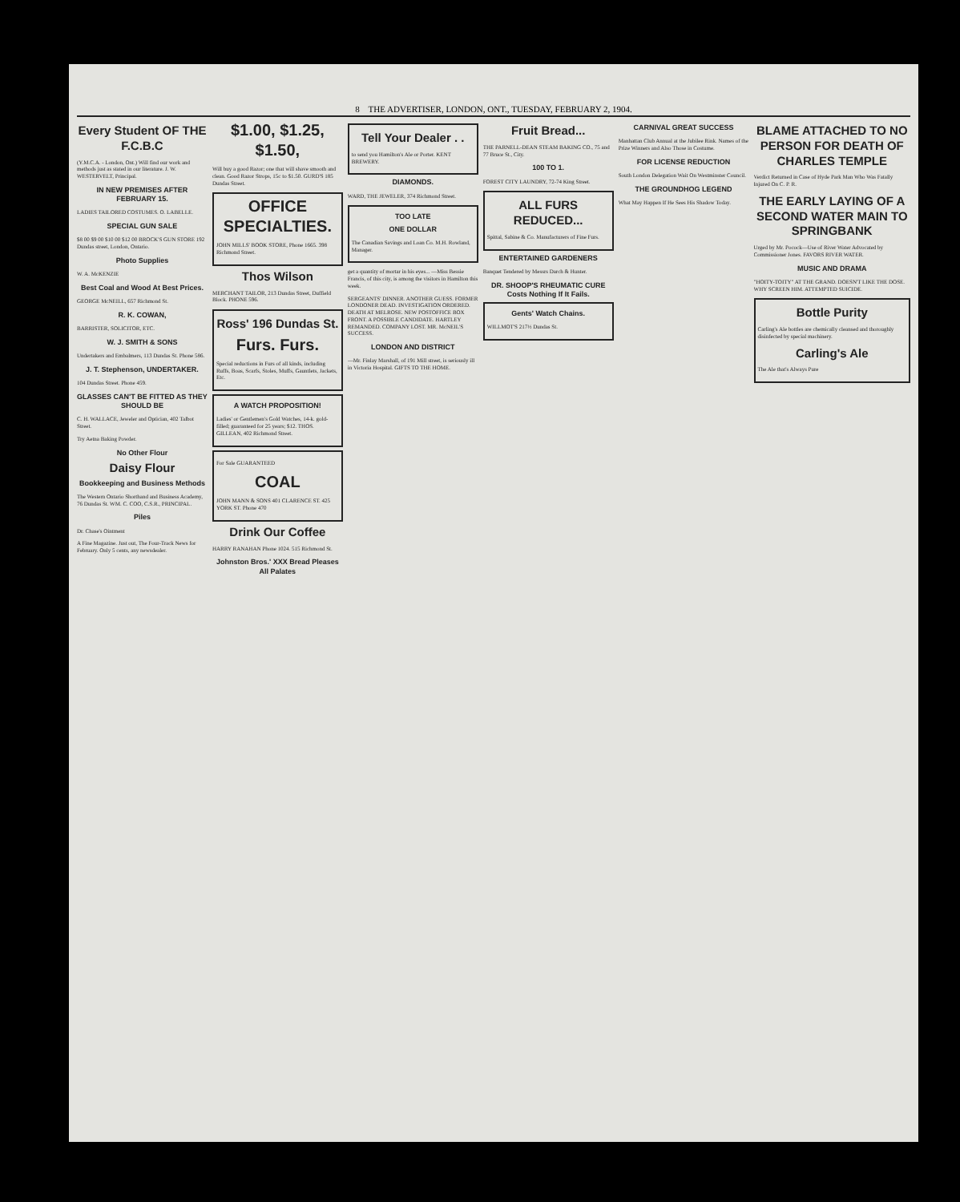8 THE ADVERTISER, LONDON, ONT., TUESDAY, FEBRUARY 2, 1904.
Every Student OF THE F.C.B.C
(Y.M.C.A. - London, Ont.) Will find our work and methods just as stated in our literature. J. W. WESTERVELT, Principal.
IN NEW PREMISES AFTER FEBRUARY 15.
LADIES TAILORED COSTUMES. O. LABELLE.
SPECIAL GUN SALE
$8 00 $9 00 $10 00 $12 00 BROCK'S GUN STORE 192 Dundas street, London, Ontario.
Photo Supplies
W. A. McKENZIE
Best Coal and Wood At Best Prices.
GEORGE McNEILL, 657 Richmond St.
R. K. COWAN,
BARRISTER, SOLICITOR, ETC.
W. J. SMITH & SONS
Undertakers and Embalmers, 113 Dundas St. Phone 586.
J. T. Stephenson, UNDERTAKER.
104 Dundas Street. Phone 459.
GLASSES CAN'T BE FITTED AS THEY SHOULD BE
C. H. WALLACE, Jeweler and Optician, 402 Talbot Street.
Try Aetna Baking Powder.
No Other Flour
Daisy Flour
Bookkeeping and Business Methods
The Western Ontario Shorthand and Business Academy, 76 Dundas St. WM. C. COO, C.S.R., PRINCIPAL.
Piles
Dr. Chase's Ointment
A Fine Magazine. Just out, The Four-Track News for February. Only 5 cents, any newsdealer.
$1.00, $1.25, $1.50,
Will buy a good Razor; one that will shave smooth and clean. Good Razor Strops, 15c to $1.50. GURD'S 185 Dundas Street.
OFFICE SPECIALTIES.
JOHN MILLS' BOOK STORE, Phone 1665. 398 Richmond Street.
Thos Wilson
MERCHANT TAILOR, 213 Dundas Street, Duffield Block. PHONE 596.
Ross' 196 Dundas St.
Furs. Furs.
Special reductions in Furs of all kinds, including Ruffs, Boas, Scarfs, Stoles, Muffs, Gauntlets, Jackets, Etc.
A WATCH PROPOSITION!
Ladies' or Gentlemen's Gold Watches, 14-k. gold-filled; guaranteed for 25 years; $12. THOS. GILLEAN, 402 Richmond Street.
For Sale GUARANTEED
COAL
JOHN MANN & SONS 401 CLARENCE ST. 425 YORK ST. Phone 470
Drink Our Coffee
HARRY RANAHAN Phone 1024. 515 Richmond St.
Johnston Bros.' XXX Bread Pleases All Palates
Tell Your Dealer . .
to send you Hamilton's Ale or Porter. KENT BREWERY.
DIAMONDS.
WARD, THE JEWELER, 374 Richmond Street.
TOO LATE
ONE DOLLAR
The Canadian Savings and Loan Co. M.H. Rowland, Manager.
get a quantity of mortar in his eyes... —Miss Bessie Francis, of this city, is among the visitors in Hamilton this week.
SERGEANTS' DINNER. ANOTHER GUESS. FORMER LONDONER DEAD. INVESTIGATION ORDERED. DEATH AT MELROSE. NEW POSTOFFICE BOX FRONT. A POSSIBLE CANDIDATE. HARTLEY REMANDED. COMPANY LOST. MR. McNEIL'S SUCCESS.
LONDON AND DISTRICT
—Mr. Finlay Marshall, of 191 Mill street, is seriously ill in Victoria Hospital. GIFTS TO THE HOME.
Fruit Bread...
THE PARNELL-DEAN STEAM BAKING CO., 75 and 77 Bruce St., City.
100 TO 1.
FOREST CITY LAUNDRY, 72-74 King Street.
ALL FURS REDUCED...
Spittal, Sabine & Co. Manufacturers of Fine Furs.
ENTERTAINED GARDENERS
Banquet Tendered by Messrs Darch & Hunter.
DR. SHOOP'S RHEUMATIC CURE Costs Nothing If It Fails.
Gents' Watch Chains.
WILLMOT'S 217½ Dundas St.
CARNIVAL GREAT SUCCESS
Manhattan Club Annual at the Jubilee Rink. Names of the Prize Winners and Also Those in Costume.
FOR LICENSE REDUCTION
South London Delegation Wait On Westminster Council.
THE GROUNDHOG LEGEND
What May Happen If He Sees His Shadow Today.
BLAME ATTACHED TO NO PERSON FOR DEATH OF CHARLES TEMPLE
Verdict Returned in Case of Hyde Park Man Who Was Fatally Injured On C. P. R.
THE EARLY LAYING OF A SECOND WATER MAIN TO SPRINGBANK
Urged by Mr. Pocock—Use of River Water Advocated by Commissioner Jones. FAVORS RIVER WATER.
MUSIC AND DRAMA
"HOITY-TOITY" AT THE GRAND. DOESN'T LIKE THE DOSE. WHY SCREEN HIM. ATTEMPTED SUICIDE.
Bottle Purity
Carling's Ale bottles are chemically cleansed and thoroughly disinfected by special machinery.
Carling's Ale
The Ale that's Always Pure